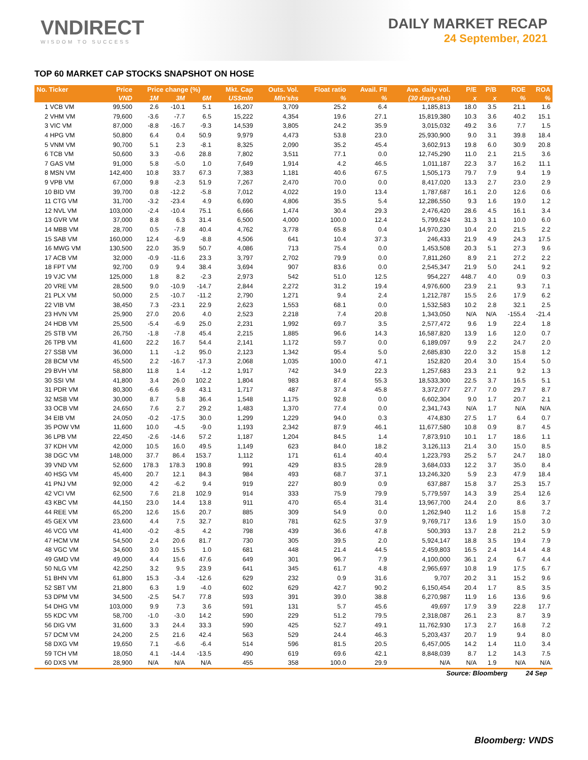VNDIRECT
WISDOM TO SUCCESS
DAILY MARKET RECAP
24 September, 2021
TOP 60 MARKET CAP STOCKS SNAPSHOT ON HOSE
| No. Ticker | Price | Price change (%) | | | Mkt. Cap | Outs. Vol. | Float ratio | Avail. FII | Ave. daily vol. | P/E | P/B | ROE | ROA |
| --- | --- | --- | --- | --- | --- | --- | --- | --- | --- | --- | --- | --- | --- |
| | VND | 1M | 3M | 6M | US$mln | Mln'shs | % | % | (30 days-shs) | x | x | % | % |
| 1 VCB VM | 99,500 | 2.6 | -10.1 | 5.1 | 16,207 | 3,709 | 25.2 | 6.4 | 1,185,813 | 18.0 | 3.5 | 21.1 | 1.6 |
| 2 VHM VM | 79,600 | -3.6 | -7.7 | 6.5 | 15,222 | 4,354 | 19.6 | 27.1 | 15,819,380 | 10.3 | 3.6 | 40.2 | 15.1 |
| 3 VIC VM | 87,000 | -8.8 | -16.7 | -9.3 | 14,539 | 3,805 | 24.2 | 35.9 | 3,015,032 | 49.2 | 3.6 | 7.7 | 1.5 |
| 4 HPG VM | 50,800 | 6.4 | 0.4 | 50.9 | 9,979 | 4,473 | 53.8 | 23.0 | 25,930,900 | 9.0 | 3.1 | 39.8 | 18.4 |
| 5 VNM VM | 90,700 | 5.1 | 2.3 | -8.1 | 8,325 | 2,090 | 35.2 | 45.4 | 3,602,913 | 19.8 | 6.0 | 30.9 | 20.8 |
| 6 TCB VM | 50,600 | 3.3 | -0.6 | 28.8 | 7,802 | 3,511 | 77.1 | 0.0 | 12,745,290 | 11.0 | 2.1 | 21.5 | 3.6 |
| 7 GAS VM | 91,000 | 5.8 | -5.0 | 1.0 | 7,649 | 1,914 | 4.2 | 46.5 | 1,011,187 | 22.3 | 3.7 | 16.2 | 11.1 |
| 8 MSN VM | 142,400 | 10.8 | 33.7 | 67.3 | 7,383 | 1,181 | 40.6 | 67.5 | 1,505,173 | 79.7 | 7.9 | 9.4 | 1.9 |
| 9 VPB VM | 67,000 | 9.8 | -2.3 | 51.9 | 7,267 | 2,470 | 70.0 | 0.0 | 8,417,020 | 13.3 | 2.7 | 23.0 | 2.9 |
| 10 BID VM | 39,700 | 0.8 | -12.2 | -5.8 | 7,012 | 4,022 | 19.0 | 13.4 | 1,787,687 | 16.1 | 2.0 | 12.6 | 0.6 |
| 11 CTG VM | 31,700 | -3.2 | -23.4 | 4.9 | 6,690 | 4,806 | 35.5 | 5.4 | 12,286,550 | 9.3 | 1.6 | 19.0 | 1.2 |
| 12 NVL VM | 103,000 | -2.4 | -10.4 | 75.1 | 6,666 | 1,474 | 30.4 | 29.3 | 2,476,420 | 28.6 | 4.5 | 16.1 | 3.4 |
| 13 GVR VM | 37,000 | 8.8 | 6.3 | 31.4 | 6,500 | 4,000 | 100.0 | 12.4 | 5,799,624 | 31.3 | 3.1 | 10.0 | 6.0 |
| 14 MBB VM | 28,700 | 0.5 | -7.8 | 40.4 | 4,762 | 3,778 | 65.8 | 0.4 | 14,970,230 | 10.4 | 2.0 | 21.5 | 2.2 |
| 15 SAB VM | 160,000 | 12.4 | -6.9 | -8.8 | 4,506 | 641 | 10.4 | 37.3 | 246,433 | 21.9 | 4.9 | 24.3 | 17.5 |
| 16 MWG VM | 130,500 | 22.0 | 35.9 | 50.7 | 4,086 | 713 | 75.4 | 0.0 | 1,453,508 | 20.3 | 5.1 | 27.3 | 9.6 |
| 17 ACB VM | 32,000 | -0.9 | -11.6 | 23.3 | 3,797 | 2,702 | 79.9 | 0.0 | 7,811,260 | 8.9 | 2.1 | 27.2 | 2.2 |
| 18 FPT VM | 92,700 | 0.9 | 9.4 | 38.4 | 3,694 | 907 | 83.6 | 0.0 | 2,545,347 | 21.9 | 5.0 | 24.1 | 9.2 |
| 19 VJC VM | 125,000 | 1.8 | 8.2 | -2.3 | 2,973 | 542 | 51.0 | 12.5 | 954,227 | 448.7 | 4.0 | 0.9 | 0.3 |
| 20 VRE VM | 28,500 | 9.0 | -10.9 | -14.7 | 2,844 | 2,272 | 31.2 | 19.4 | 4,976,600 | 23.9 | 2.1 | 9.3 | 7.1 |
| 21 PLX VM | 50,000 | 2.5 | -10.7 | -11.2 | 2,790 | 1,271 | 9.4 | 2.4 | 1,212,787 | 15.5 | 2.6 | 17.9 | 6.2 |
| 22 VIB VM | 38,450 | 7.3 | -23.1 | 22.9 | 2,623 | 1,553 | 68.1 | 0.0 | 1,532,583 | 10.2 | 2.8 | 32.1 | 2.5 |
| 23 HVN VM | 25,900 | 27.0 | 20.6 | 4.0 | 2,523 | 2,218 | 7.4 | 20.8 | 1,343,050 | N/A | N/A | -155.4 | -21.4 |
| 24 HDB VM | 25,500 | -5.4 | -6.9 | 25.0 | 2,231 | 1,992 | 69.7 | 3.5 | 2,577,472 | 9.6 | 1.9 | 22.4 | 1.8 |
| 25 STB VM | 26,750 | -1.8 | -7.8 | 45.4 | 2,215 | 1,885 | 96.6 | 14.3 | 16,587,820 | 13.9 | 1.6 | 12.0 | 0.7 |
| 26 TPB VM | 41,600 | 22.2 | 16.7 | 54.4 | 2,141 | 1,172 | 59.7 | 0.0 | 6,189,097 | 9.9 | 2.2 | 24.7 | 2.0 |
| 27 SSB VM | 36,000 | 1.1 | -1.2 | 95.0 | 2,123 | 1,342 | 95.4 | 5.0 | 2,685,830 | 22.0 | 3.2 | 15.8 | 1.2 |
| 28 BCM VM | 45,500 | 2.2 | -16.7 | -17.3 | 2,068 | 1,035 | 100.0 | 47.1 | 152,820 | 20.4 | 3.0 | 15.4 | 5.0 |
| 29 BVH VM | 58,800 | 11.8 | 1.4 | -1.2 | 1,917 | 742 | 34.9 | 22.3 | 1,257,683 | 23.3 | 2.1 | 9.2 | 1.3 |
| 30 SSI VM | 41,800 | 3.4 | 26.0 | 102.2 | 1,804 | 983 | 87.4 | 55.3 | 18,533,300 | 22.5 | 3.7 | 16.5 | 5.1 |
| 31 PDR VM | 80,300 | -6.6 | -9.8 | 43.1 | 1,717 | 487 | 37.4 | 45.8 | 3,372,077 | 27.7 | 7.0 | 29.7 | 8.7 |
| 32 MSB VM | 30,000 | 8.7 | 5.8 | 36.4 | 1,548 | 1,175 | 92.8 | 0.0 | 6,602,304 | 9.0 | 1.7 | 20.7 | 2.1 |
| 33 OCB VM | 24,650 | 7.6 | 2.7 | 29.2 | 1,483 | 1,370 | 77.4 | 0.0 | 2,341,743 | N/A | 1.7 | N/A | N/A |
| 34 EIB VM | 24,050 | -0.2 | -17.5 | 30.0 | 1,299 | 1,229 | 94.0 | 0.3 | 474,830 | 27.5 | 1.7 | 6.4 | 0.7 |
| 35 POW VM | 11,600 | 10.0 | -4.5 | -9.0 | 1,193 | 2,342 | 87.9 | 46.1 | 11,677,580 | 10.8 | 0.9 | 8.7 | 4.5 |
| 36 LPB VM | 22,450 | -2.6 | -14.6 | 57.2 | 1,187 | 1,204 | 84.5 | 1.4 | 7,873,910 | 10.1 | 1.7 | 18.6 | 1.1 |
| 37 KDH VM | 42,000 | 10.5 | 16.0 | 49.5 | 1,149 | 623 | 84.0 | 18.2 | 3,126,113 | 21.4 | 3.0 | 15.0 | 8.5 |
| 38 DGC VM | 148,000 | 37.7 | 86.4 | 153.7 | 1,112 | 171 | 61.4 | 40.4 | 1,223,793 | 25.2 | 5.7 | 24.7 | 18.0 |
| 39 VND VM | 52,600 | 178.3 | 178.3 | 190.8 | 991 | 429 | 83.5 | 28.9 | 3,684,033 | 12.2 | 3.7 | 35.0 | 8.4 |
| 40 HSG VM | 45,400 | 20.7 | 12.1 | 84.3 | 984 | 493 | 68.7 | 37.1 | 13,246,320 | 5.9 | 2.3 | 47.9 | 18.4 |
| 41 PNJ VM | 92,000 | 4.2 | -6.2 | 9.4 | 919 | 227 | 80.9 | 0.9 | 637,887 | 15.8 | 3.7 | 25.3 | 15.7 |
| 42 VCI VM | 62,500 | 7.6 | 21.8 | 102.9 | 914 | 333 | 75.9 | 79.9 | 5,779,597 | 14.3 | 3.9 | 25.4 | 12.6 |
| 43 KBC VM | 44,150 | 23.0 | 14.4 | 13.8 | 911 | 470 | 65.4 | 31.4 | 13,967,700 | 24.4 | 2.0 | 8.6 | 3.7 |
| 44 REE VM | 65,200 | 12.6 | 15.6 | 20.7 | 885 | 309 | 54.9 | 0.0 | 1,262,940 | 11.2 | 1.6 | 15.8 | 7.2 |
| 45 GEX VM | 23,600 | 4.4 | 7.5 | 32.7 | 810 | 781 | 62.5 | 37.9 | 9,769,717 | 13.6 | 1.9 | 15.0 | 3.0 |
| 46 VCG VM | 41,400 | -0.2 | -8.5 | 4.2 | 798 | 439 | 36.6 | 47.8 | 500,393 | 13.7 | 2.8 | 21.2 | 5.9 |
| 47 HCM VM | 54,500 | 2.4 | 20.6 | 81.7 | 730 | 305 | 39.5 | 2.0 | 5,924,147 | 18.8 | 3.5 | 19.4 | 7.9 |
| 48 VGC VM | 34,600 | 3.0 | 15.5 | 1.0 | 681 | 448 | 21.4 | 44.5 | 2,459,803 | 16.5 | 2.4 | 14.4 | 4.8 |
| 49 GMD VM | 49,000 | 4.4 | 15.6 | 47.6 | 649 | 301 | 96.7 | 7.9 | 4,100,000 | 36.1 | 2.4 | 6.7 | 4.4 |
| 50 NLG VM | 42,250 | 3.2 | 9.5 | 23.9 | 641 | 345 | 61.7 | 4.8 | 2,965,697 | 10.8 | 1.9 | 17.5 | 6.7 |
| 51 BHN VM | 61,800 | 15.3 | -3.4 | -12.6 | 629 | 232 | 0.9 | 31.6 | 9,707 | 20.2 | 3.1 | 15.2 | 9.6 |
| 52 SBT VM | 21,800 | 6.3 | 1.9 | -4.0 | 602 | 629 | 42.7 | 90.2 | 6,150,454 | 20.4 | 1.7 | 8.5 | 3.5 |
| 53 DPM VM | 34,500 | -2.5 | 54.7 | 77.8 | 593 | 391 | 39.0 | 38.8 | 6,270,987 | 11.9 | 1.6 | 13.6 | 9.6 |
| 54 DHG VM | 103,000 | 9.9 | 7.3 | 3.6 | 591 | 131 | 5.7 | 45.6 | 49,697 | 17.9 | 3.9 | 22.8 | 17.7 |
| 55 KDC VM | 58,700 | -1.0 | -3.0 | 14.2 | 590 | 229 | 51.2 | 79.5 | 2,318,087 | 26.1 | 2.3 | 8.7 | 3.9 |
| 56 DIG VM | 31,600 | 3.3 | 24.4 | 33.3 | 590 | 425 | 52.7 | 49.1 | 11,762,930 | 17.3 | 2.7 | 16.8 | 7.2 |
| 57 DCM VM | 24,200 | 2.5 | 21.6 | 42.4 | 563 | 529 | 24.4 | 46.3 | 5,203,437 | 20.7 | 1.9 | 9.4 | 8.0 |
| 58 DXG VM | 19,650 | 7.1 | -6.6 | -6.4 | 514 | 596 | 81.5 | 20.5 | 6,457,005 | 14.2 | 1.4 | 11.0 | 3.4 |
| 59 TCH VM | 18,050 | 4.1 | -14.4 | -13.5 | 490 | 619 | 69.6 | 42.1 | 8,848,039 | 8.7 | 1.2 | 14.3 | 7.5 |
| 60 DXS VM | 28,900 | N/A | N/A | N/A | 455 | 358 | 100.0 | 29.9 | N/A | N/A | 1.9 | N/A | N/A |
Source: Bloomberg 24 Sep
Bloomberg: VNDS